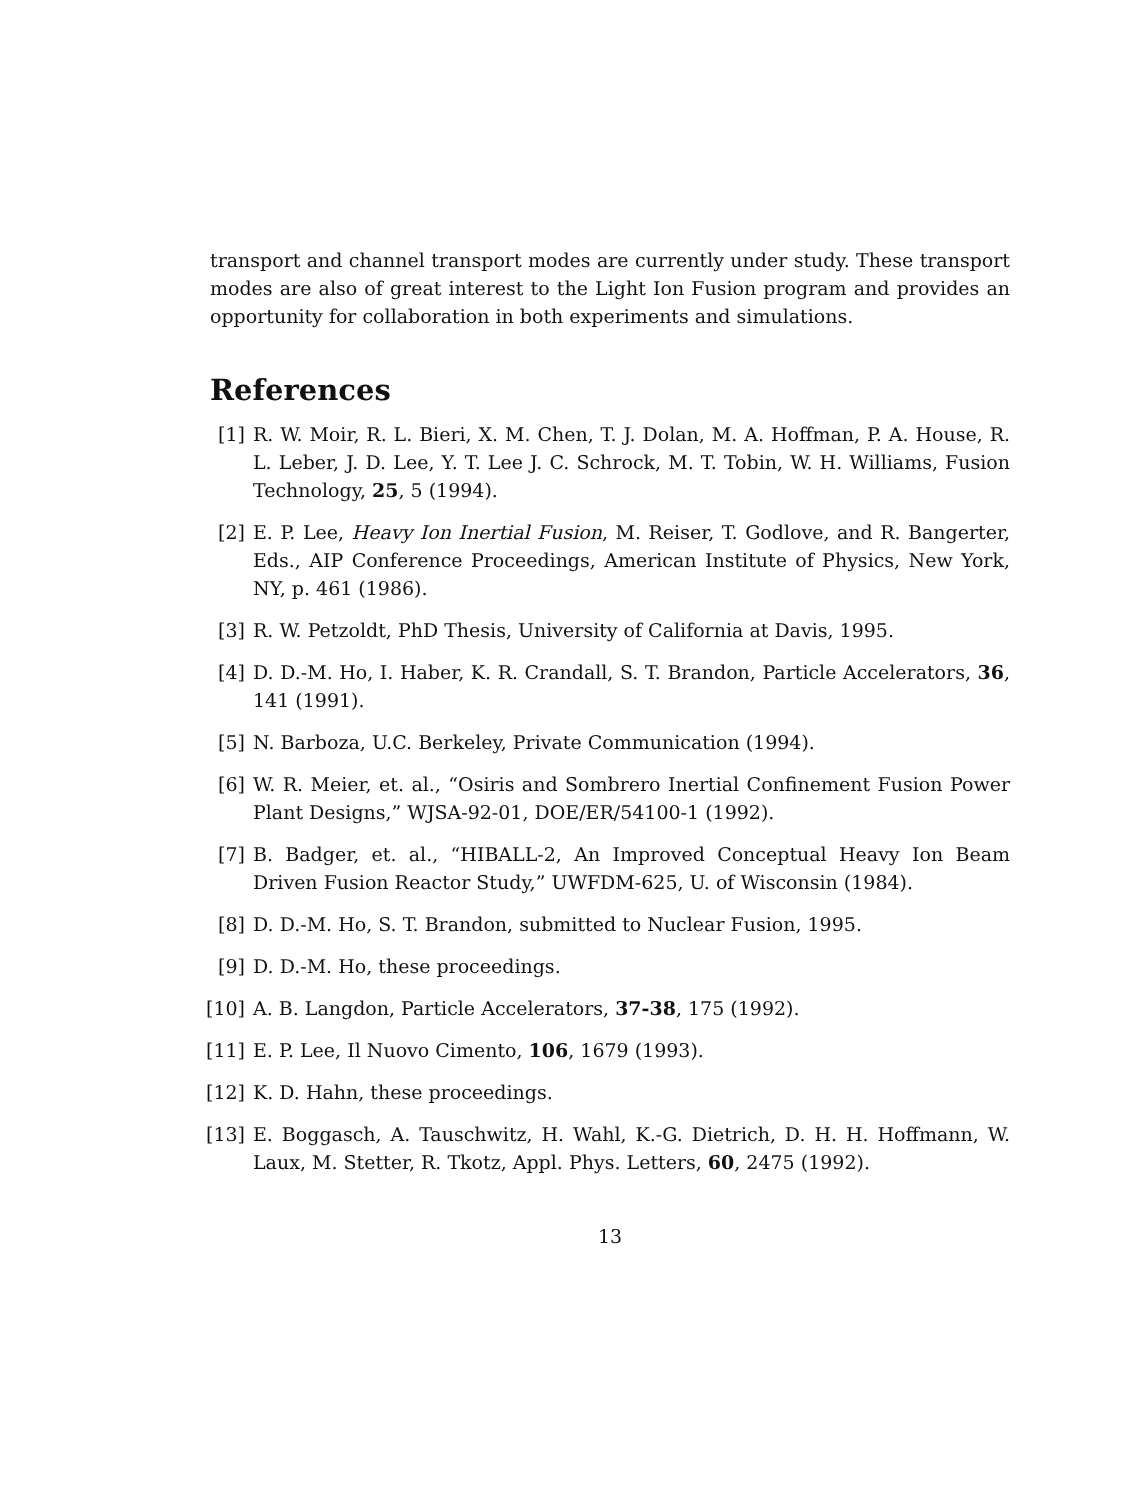transport and channel transport modes are currently under study. These transport modes are also of great interest to the Light Ion Fusion program and provides an opportunity for collaboration in both experiments and simulations.
References
[1] R. W. Moir, R. L. Bieri, X. M. Chen, T. J. Dolan, M. A. Hoffman, P. A. House, R. L. Leber, J. D. Lee, Y. T. Lee J. C. Schrock, M. T. Tobin, W. H. Williams, Fusion Technology, 25, 5 (1994).
[2] E. P. Lee, Heavy Ion Inertial Fusion, M. Reiser, T. Godlove, and R. Bangerter, Eds., AIP Conference Proceedings, American Institute of Physics, New York, NY, p. 461 (1986).
[3] R. W. Petzoldt, PhD Thesis, University of California at Davis, 1995.
[4] D. D.-M. Ho, I. Haber, K. R. Crandall, S. T. Brandon, Particle Accelerators, 36, 141 (1991).
[5] N. Barboza, U.C. Berkeley, Private Communication (1994).
[6] W. R. Meier, et. al., “Osiris and Sombrero Inertial Confinement Fusion Power Plant Designs,” WJSA-92-01, DOE/ER/54100-1 (1992).
[7] B. Badger, et. al., “HIBALL-2, An Improved Conceptual Heavy Ion Beam Driven Fusion Reactor Study,” UWFDM-625, U. of Wisconsin (1984).
[8] D. D.-M. Ho, S. T. Brandon, submitted to Nuclear Fusion, 1995.
[9] D. D.-M. Ho, these proceedings.
[10] A. B. Langdon, Particle Accelerators, 37-38, 175 (1992).
[11] E. P. Lee, Il Nuovo Cimento, 106, 1679 (1993).
[12] K. D. Hahn, these proceedings.
[13] E. Boggasch, A. Tauschwitz, H. Wahl, K.-G. Dietrich, D. H. H. Hoffmann, W. Laux, M. Stetter, R. Tkotz, Appl. Phys. Letters, 60, 2475 (1992).
13